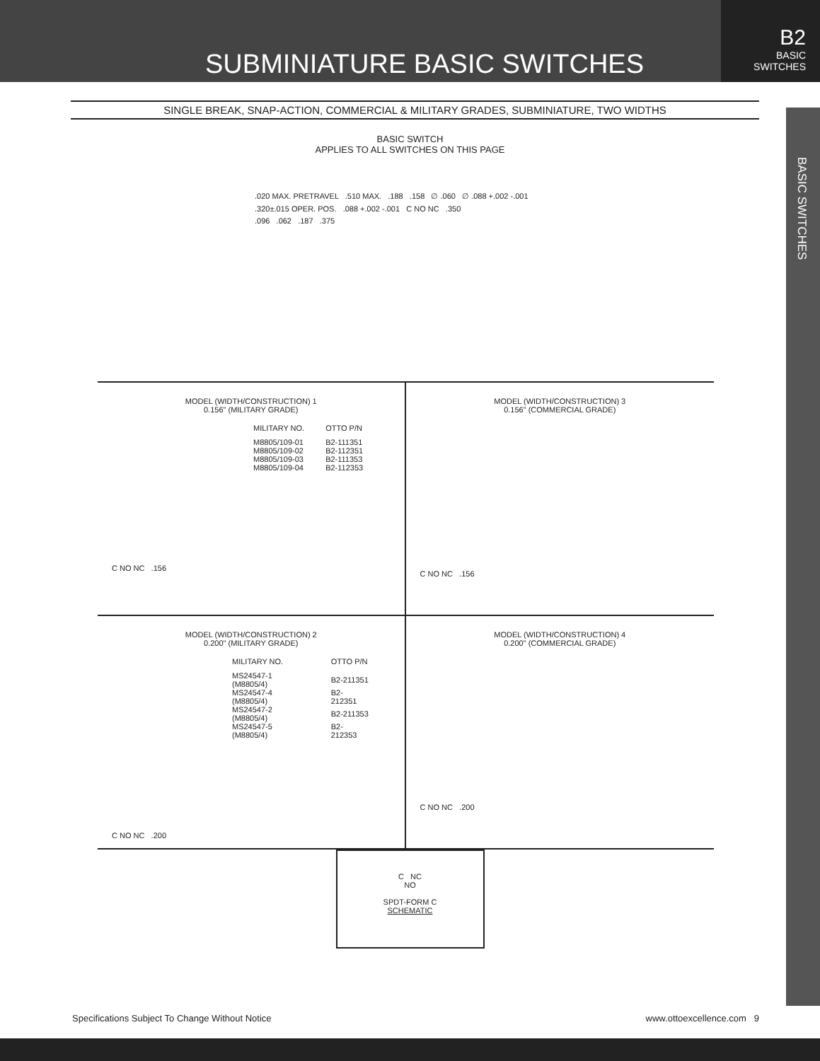SUBMINIATURE BASIC SWITCHES
B2
BASIC
SWITCHES
BASIC SWITCHES
SINGLE BREAK, SNAP-ACTION, COMMERCIAL & MILITARY GRADES, SUBMINIATURE, TWO WIDTHS
BASIC SWITCH
APPLIES TO ALL SWITCHES ON THIS PAGE
.020 MAX. PRETRAVEL .510 MAX. .188 .158 ∅ .060 ∅ .088 +.002 -.001
.320±.015 OPER. POS. .088 +.002 -.001 C NO NC .350
.096 .062 .187 .375
MODEL (WIDTH/CONSTRUCTION) 1
0.156" (MILITARY GRADE)
| MILITARY NO. | OTTO P/N |
| --- | --- |
| M8805/109-01 | B2-111351 |
| M8805/109-02 | B2-112351 |
| M8805/109-03 | B2-111353 |
| M8805/109-04 | B2-112353 |
C NO NC .156
MODEL (WIDTH/CONSTRUCTION) 3
0.156" (COMMERCIAL GRADE)
C NO NC .156
MODEL (WIDTH/CONSTRUCTION) 2
0.200" (MILITARY GRADE)
| MILITARY NO. | OTTO P/N |
| --- | --- |
| MS24547-1 (M8805/4) | B2-211351 |
| MS24547-4 (M8805/4) | B2-212351 |
| MS24547-2 (M8805/4) | B2-211353 |
| MS24547-5 (M8805/4) | B2-212353 |
C NO NC .200
MODEL (WIDTH/CONSTRUCTION) 4
0.200" (COMMERCIAL GRADE)
C NO NC .200
C NC
NO
SPDT-FORM C
SCHEMATIC
Specifications Subject To Change Without Notice www.ottoexcellence.com 9